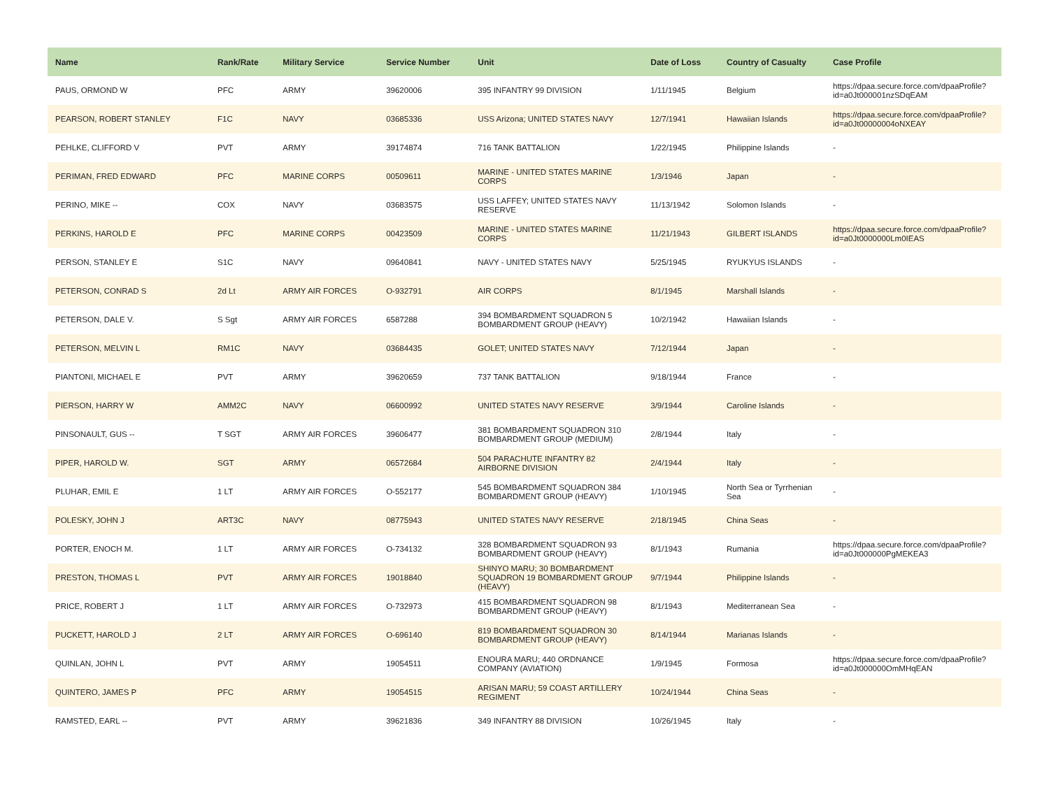| Name | Rank/Rate | Military Service | Service Number | Unit | Date of Loss | Country of Casualty | Case Profile |
| --- | --- | --- | --- | --- | --- | --- | --- |
| PAUS, ORMOND W | PFC | ARMY | 39620006 | 395 INFANTRY 99 DIVISION | 1/11/1945 | Belgium | https://dpaa.secure.force.com/dpaaProfile?id=a0Jt000001nzSDqEAM |
| PEARSON, ROBERT STANLEY | F1C | NAVY | 03685336 | USS Arizona; UNITED STATES NAVY | 12/7/1941 | Hawaiian Islands | https://dpaa.secure.force.com/dpaaProfile?id=a0Jt00000004oNXEAY |
| PEHLKE, CLIFFORD V | PVT | ARMY | 39174874 | 716 TANK BATTALION | 1/22/1945 | Philippine Islands | - |
| PERIMAN, FRED EDWARD | PFC | MARINE CORPS | 00509611 | MARINE - UNITED STATES MARINE CORPS | 1/3/1946 | Japan | - |
| PERINO, MIKE -- | COX | NAVY | 03683575 | USS LAFFEY; UNITED STATES NAVY RESERVE | 11/13/1942 | Solomon Islands | - |
| PERKINS, HAROLD E | PFC | MARINE CORPS | 00423509 | MARINE - UNITED STATES MARINE CORPS | 11/21/1943 | GILBERT ISLANDS | https://dpaa.secure.force.com/dpaaProfile?id=a0Jt0000000Lm0IEAS |
| PERSON, STANLEY E | S1C | NAVY | 09640841 | NAVY - UNITED STATES NAVY | 5/25/1945 | RYUKYUS ISLANDS | - |
| PETERSON, CONRAD S | 2d Lt | ARMY AIR FORCES | O-932791 | AIR CORPS | 8/1/1945 | Marshall Islands | - |
| PETERSON, DALE V. | S Sgt | ARMY AIR FORCES | 6587288 | 394 BOMBARDMENT SQUADRON 5 BOMBARDMENT GROUP (HEAVY) | 10/2/1942 | Hawaiian Islands | - |
| PETERSON, MELVIN L | RM1C | NAVY | 03684435 | GOLET; UNITED STATES NAVY | 7/12/1944 | Japan | - |
| PIANTONI, MICHAEL E | PVT | ARMY | 39620659 | 737 TANK BATTALION | 9/18/1944 | France | - |
| PIERSON, HARRY W | AMM2C | NAVY | 06600992 | UNITED STATES NAVY RESERVE | 3/9/1944 | Caroline Islands | - |
| PINSONAULT, GUS -- | T SGT | ARMY AIR FORCES | 39606477 | 381 BOMBARDMENT SQUADRON 310 BOMBARDMENT GROUP (MEDIUM) | 2/8/1944 | Italy | - |
| PIPER, HAROLD W. | SGT | ARMY | 06572684 | 504 PARACHUTE INFANTRY 82 AIRBORNE DIVISION | 2/4/1944 | Italy | - |
| PLUHAR, EMIL E | 1 LT | ARMY AIR FORCES | O-552177 | 545 BOMBARDMENT SQUADRON 384 BOMBARDMENT GROUP (HEAVY) | 1/10/1945 | North Sea or Tyrrhenian Sea | - |
| POLESKY, JOHN J | ART3C | NAVY | 08775943 | UNITED STATES NAVY RESERVE | 2/18/1945 | China Seas | - |
| PORTER, ENOCH M. | 1 LT | ARMY AIR FORCES | O-734132 | 328 BOMBARDMENT SQUADRON 93 BOMBARDMENT GROUP (HEAVY) | 8/1/1943 | Rumania | https://dpaa.secure.force.com/dpaaProfile?id=a0Jt000000PgMEKEA3 |
| PRESTON, THOMAS L | PVT | ARMY AIR FORCES | 19018840 | SHINYO MARU; 30 BOMBARDMENT SQUADRON 19 BOMBARDMENT GROUP (HEAVY) | 9/7/1944 | Philippine Islands | - |
| PRICE, ROBERT J | 1 LT | ARMY AIR FORCES | O-732973 | 415 BOMBARDMENT SQUADRON 98 BOMBARDMENT GROUP (HEAVY) | 8/1/1943 | Mediterranean Sea | - |
| PUCKETT, HAROLD J | 2 LT | ARMY AIR FORCES | O-696140 | 819 BOMBARDMENT SQUADRON 30 BOMBARDMENT GROUP (HEAVY) | 8/14/1944 | Marianas Islands | - |
| QUINLAN, JOHN L | PVT | ARMY | 19054511 | ENOURA MARU; 440 ORDNANCE COMPANY (AVIATION) | 1/9/1945 | Formosa | https://dpaa.secure.force.com/dpaaProfile?id=a0Jt000000OmMHqEAN |
| QUINTERO, JAMES P | PFC | ARMY | 19054515 | ARISAN MARU; 59 COAST ARTILLERY REGIMENT | 10/24/1944 | China Seas | - |
| RAMSTED, EARL -- | PVT | ARMY | 39621836 | 349 INFANTRY 88 DIVISION | 10/26/1945 | Italy | - |